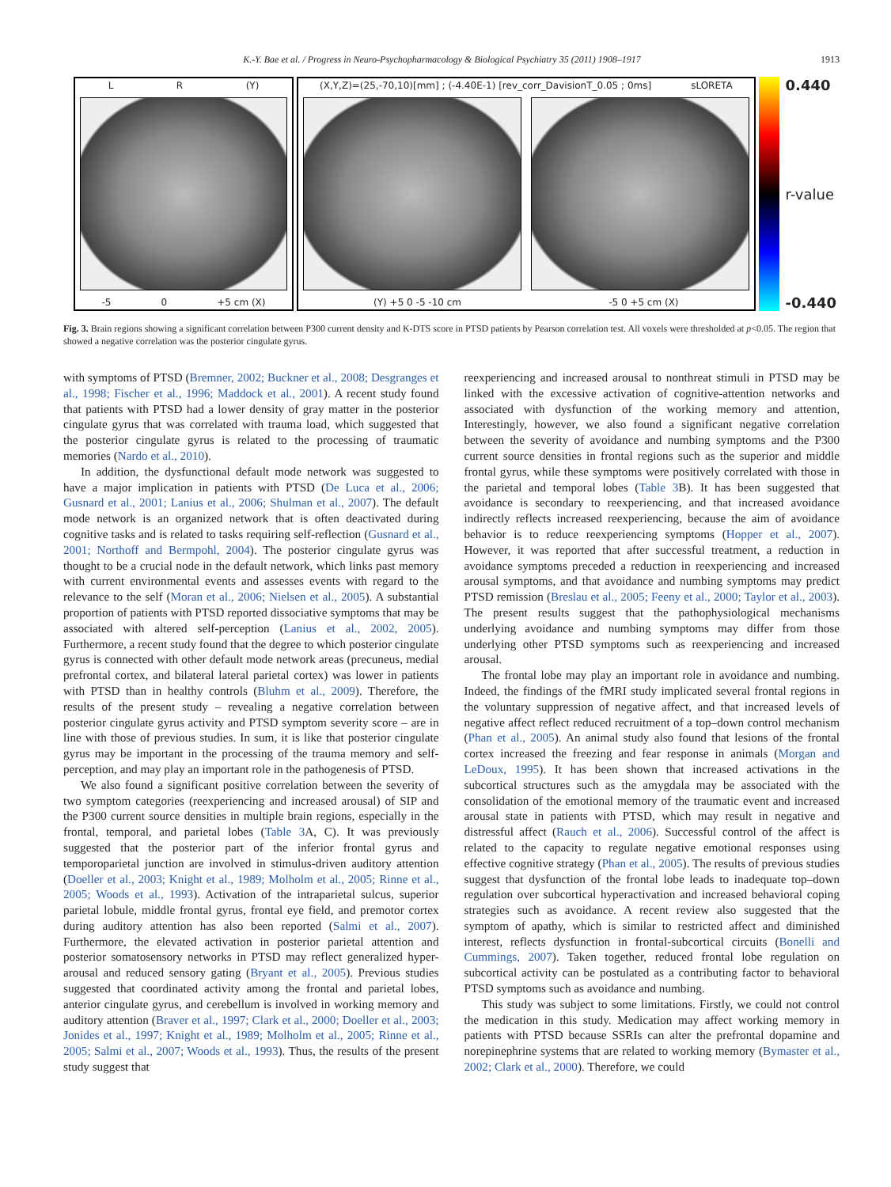K.-Y. Bae et al. / Progress in Neuro-Psychopharmacology & Biological Psychiatry 35 (2011) 1908–1917 1913
L R (Y)
-5 0 +5 cm (X)
(X,Y,Z)=(25,-70,10)[mm] ; (-4.40E-1) [rev_corr_DavisionT_0.05 ; 0ms] sLORETA
(Y) +5 0 -5 -10 cm -5 0 +5 cm (X)
0.440
r-value
-0.440
Fig. 3. Brain regions showing a significant correlation between P300 current density and K-DTS score in PTSD patients by Pearson correlation test. All voxels were thresholded at p<0.05. The region that showed a negative correlation was the posterior cingulate gyrus.
with symptoms of PTSD (Bremner, 2002; Buckner et al., 2008; Desgranges et al., 1998; Fischer et al., 1996; Maddock et al., 2001). A recent study found that patients with PTSD had a lower density of gray matter in the posterior cingulate gyrus that was correlated with trauma load, which suggested that the posterior cingulate gyrus is related to the processing of traumatic memories (Nardo et al., 2010).
In addition, the dysfunctional default mode network was suggested to have a major implication in patients with PTSD (De Luca et al., 2006; Gusnard et al., 2001; Lanius et al., 2006; Shulman et al., 2007). The default mode network is an organized network that is often deactivated during cognitive tasks and is related to tasks requiring self-reflection (Gusnard et al., 2001; Northoff and Bermpohl, 2004). The posterior cingulate gyrus was thought to be a crucial node in the default network, which links past memory with current environmental events and assesses events with regard to the relevance to the self (Moran et al., 2006; Nielsen et al., 2005). A substantial proportion of patients with PTSD reported dissociative symptoms that may be associated with altered self-perception (Lanius et al., 2002, 2005). Furthermore, a recent study found that the degree to which posterior cingulate gyrus is connected with other default mode network areas (precuneus, medial prefrontal cortex, and bilateral lateral parietal cortex) was lower in patients with PTSD than in healthy controls (Bluhm et al., 2009). Therefore, the results of the present study – revealing a negative correlation between posterior cingulate gyrus activity and PTSD symptom severity score – are in line with those of previous studies. In sum, it is like that posterior cingulate gyrus may be important in the processing of the trauma memory and self-perception, and may play an important role in the pathogenesis of PTSD.
We also found a significant positive correlation between the severity of two symptom categories (reexperiencing and increased arousal) of SIP and the P300 current source densities in multiple brain regions, especially in the frontal, temporal, and parietal lobes (Table 3 A, C). It was previously suggested that the posterior part of the inferior frontal gyrus and temporoparietal junction are involved in stimulus-driven auditory attention (Doeller et al., 2003; Knight et al., 1989; Molholm et al., 2005; Rinne et al., 2005; Woods et al., 1993). Activation of the intraparietal sulcus, superior parietal lobule, middle frontal gyrus, frontal eye field, and premotor cortex during auditory attention has also been reported (Salmi et al., 2007). Furthermore, the elevated activation in posterior parietal attention and posterior somatosensory networks in PTSD may reflect generalized hyper-arousal and reduced sensory gating (Bryant et al., 2005). Previous studies suggested that coordinated activity among the frontal and parietal lobes, anterior cingulate gyrus, and cerebellum is involved in working memory and auditory attention (Braver et al., 1997; Clark et al., 2000; Doeller et al., 2003; Jonides et al., 1997; Knight et al., 1989; Molholm et al., 2005; Rinne et al., 2005; Salmi et al., 2007; Woods et al., 1993). Thus, the results of the present study suggest that
reexperiencing and increased arousal to nonthreat stimuli in PTSD may be linked with the excessive activation of cognitive-attention networks and associated with dysfunction of the working memory and attention, Interestingly, however, we also found a significant negative correlation between the severity of avoidance and numbing symptoms and the P300 current source densities in frontal regions such as the superior and middle frontal gyrus, while these symptoms were positively correlated with those in the parietal and temporal lobes (Table 3 B). It has been suggested that avoidance is secondary to reexperiencing, and that increased avoidance indirectly reflects increased reexperiencing, because the aim of avoidance behavior is to reduce reexperiencing symptoms (Hopper et al., 2007). However, it was reported that after successful treatment, a reduction in avoidance symptoms preceded a reduction in reexperiencing and increased arousal symptoms, and that avoidance and numbing symptoms may predict PTSD remission (Breslau et al., 2005; Feeny et al., 2000; Taylor et al., 2003). The present results suggest that the pathophysiological mechanisms underlying avoidance and numbing symptoms may differ from those underlying other PTSD symptoms such as reexperiencing and increased arousal.
The frontal lobe may play an important role in avoidance and numbing. Indeed, the findings of the fMRI study implicated several frontal regions in the voluntary suppression of negative affect, and that increased levels of negative affect reflect reduced recruitment of a top–down control mechanism (Phan et al., 2005). An animal study also found that lesions of the frontal cortex increased the freezing and fear response in animals (Morgan and LeDoux, 1995). It has been shown that increased activations in the subcortical structures such as the amygdala may be associated with the consolidation of the emotional memory of the traumatic event and increased arousal state in patients with PTSD, which may result in negative and distressful affect (Rauch et al., 2006). Successful control of the affect is related to the capacity to regulate negative emotional responses using effective cognitive strategy (Phan et al., 2005). The results of previous studies suggest that dysfunction of the frontal lobe leads to inadequate top–down regulation over subcortical hyperactivation and increased behavioral coping strategies such as avoidance. A recent review also suggested that the symptom of apathy, which is similar to restricted affect and diminished interest, reflects dysfunction in frontal-subcortical circuits (Bonelli and Cummings, 2007). Taken together, reduced frontal lobe regulation on subcortical activity can be postulated as a contributing factor to behavioral PTSD symptoms such as avoidance and numbing.
This study was subject to some limitations. Firstly, we could not control the medication in this study. Medication may affect working memory in patients with PTSD because SSRIs can alter the prefrontal dopamine and norepinephrine systems that are related to working memory (Bymaster et al., 2002; Clark et al., 2000). Therefore, we could